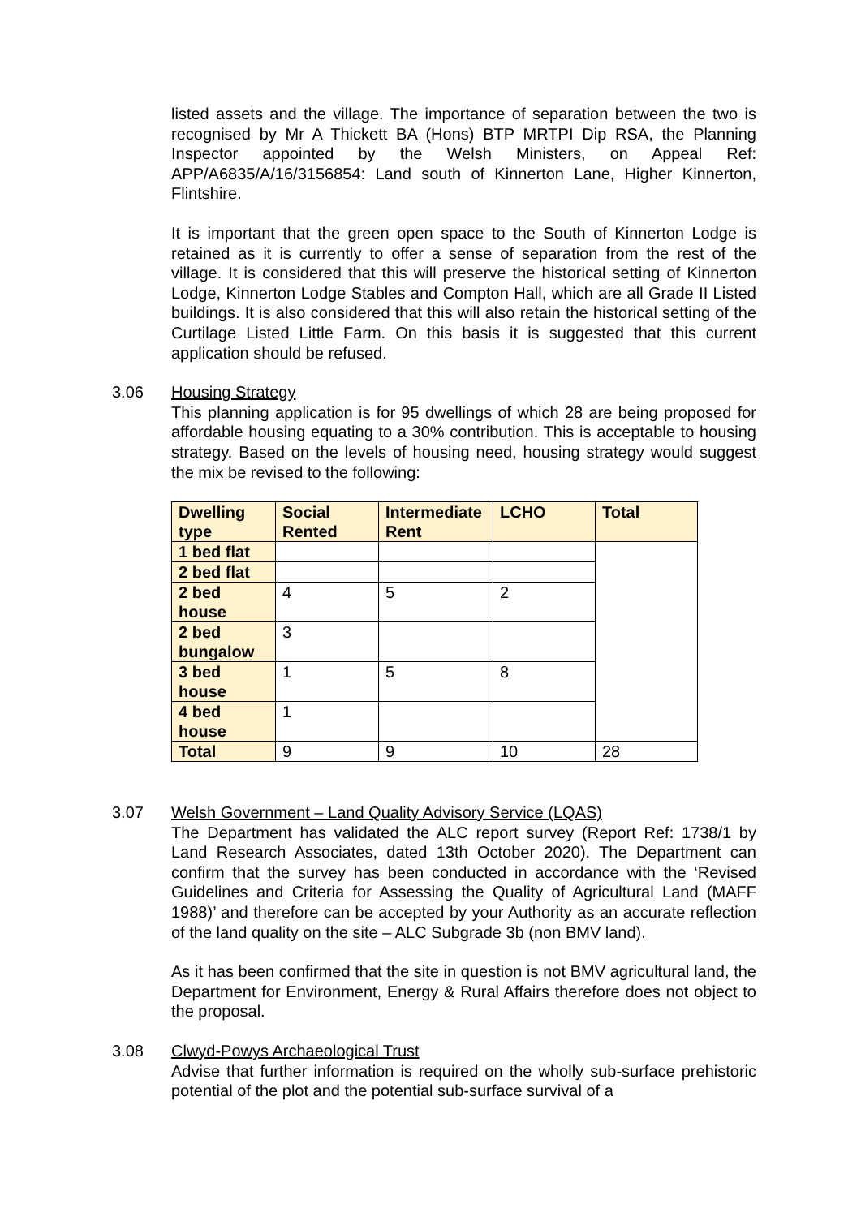listed assets and the village. The importance of separation between the two is recognised by Mr A Thickett BA (Hons) BTP MRTPI Dip RSA, the Planning Inspector appointed by the Welsh Ministers, on Appeal Ref: APP/A6835/A/16/3156854: Land south of Kinnerton Lane, Higher Kinnerton, Flintshire.
It is important that the green open space to the South of Kinnerton Lodge is retained as it is currently to offer a sense of separation from the rest of the village. It is considered that this will preserve the historical setting of Kinnerton Lodge, Kinnerton Lodge Stables and Compton Hall, which are all Grade II Listed buildings. It is also considered that this will also retain the historical setting of the Curtilage Listed Little Farm. On this basis it is suggested that this current application should be refused.
3.06 Housing Strategy
This planning application is for 95 dwellings of which 28 are being proposed for affordable housing equating to a 30% contribution. This is acceptable to housing strategy. Based on the levels of housing need, housing strategy would suggest the mix be revised to the following:
| Dwelling type | Social Rented | Intermediate Rent | LCHO | Total |
| --- | --- | --- | --- | --- |
| 1 bed flat | | | | |
| 2 bed flat | | | | |
| 2 bed house | 4 | 5 | 2 | |
| 2 bed bungalow | 3 | | | |
| 3 bed house | 1 | 5 | 8 | |
| 4 bed house | 1 | | | |
| Total | 9 | 9 | 10 | 28 |
3.07 Welsh Government – Land Quality Advisory Service (LQAS)
The Department has validated the ALC report survey (Report Ref: 1738/1 by Land Research Associates, dated 13th October 2020). The Department can confirm that the survey has been conducted in accordance with the ‘Revised Guidelines and Criteria for Assessing the Quality of Agricultural Land (MAFF 1988)’ and therefore can be accepted by your Authority as an accurate reflection of the land quality on the site – ALC Subgrade 3b (non BMV land).
As it has been confirmed that the site in question is not BMV agricultural land, the Department for Environment, Energy & Rural Affairs therefore does not object to the proposal.
3.08 Clwyd-Powys Archaeological Trust
Advise that further information is required on the wholly sub-surface prehistoric potential of the plot and the potential sub-surface survival of a